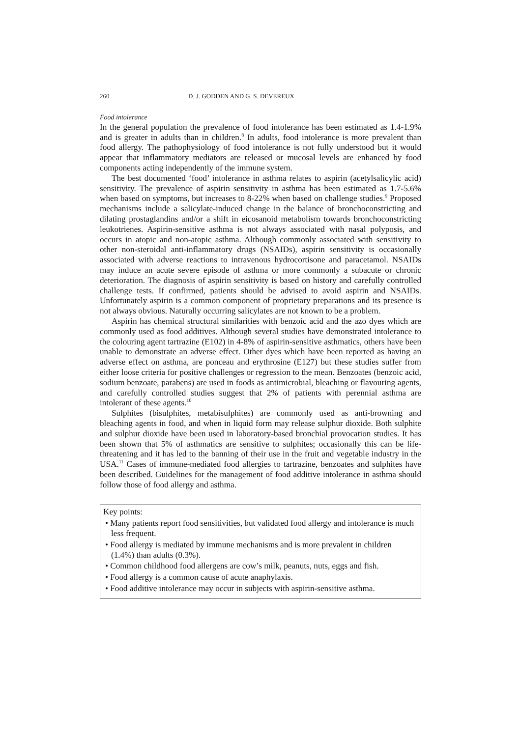260 D. J. GODDEN AND G. S. DEVEREUX
Food intolerance
In the general population the prevalence of food intolerance has been estimated as 1.4-1.9% and is greater in adults than in children.<sup>8</sup> In adults, food intolerance is more prevalent than food allergy. The pathophysiology of food intolerance is not fully understood but it would appear that inflammatory mediators are released or mucosal levels are enhanced by food components acting independently of the immune system.
The best documented ‘food’ intolerance in asthma relates to aspirin (acetylsalicylic acid) sensitivity. The prevalence of aspirin sensitivity in asthma has been estimated as 1.7-5.6% when based on symptoms, but increases to 8-22% when based on challenge studies.<sup>9</sup> Proposed mechanisms include a salicylate-induced change in the balance of bronchoconstricting and dilating prostaglandins and/or a shift in eicosanoid metabolism towards bronchoconstricting leukotrienes. Aspirin-sensitive asthma is not always associated with nasal polyposis, and occurs in atopic and non-atopic asthma. Although commonly associated with sensitivity to other non-steroidal anti-inflammatory drugs (NSAIDs), aspirin sensitivity is occasionally associated with adverse reactions to intravenous hydrocortisone and paracetamol. NSAIDs may induce an acute severe episode of asthma or more commonly a subacute or chronic deterioration. The diagnosis of aspirin sensitivity is based on history and carefully controlled challenge tests. If confirmed, patients should be advised to avoid aspirin and NSAIDs. Unfortunately aspirin is a common component of proprietary preparations and its presence is not always obvious. Naturally occurring salicylates are not known to be a problem.
Aspirin has chemical structural similarities with benzoic acid and the azo dyes which are commonly used as food additives. Although several studies have demonstrated intolerance to the colouring agent tartrazine (E102) in 4-8% of aspirin-sensitive asthmatics, others have been unable to demonstrate an adverse effect. Other dyes which have been reported as having an adverse effect on asthma, are ponceau and erythrosine (E127) but these studies suffer from either loose criteria for positive challenges or regression to the mean. Benzoates (benzoic acid, sodium benzoate, parabens) are used in foods as antimicrobial, bleaching or flavouring agents, and carefully controlled studies suggest that 2% of patients with perennial asthma are intolerant of these agents.<sup>10</sup>
Sulphites (bisulphites, metabisulphites) are commonly used as anti-browning and bleaching agents in food, and when in liquid form may release sulphur dioxide. Both sulphite and sulphur dioxide have been used in laboratory-based bronchial provocation studies. It has been shown that 5% of asthmatics are sensitive to sulphites; occasionally this can be life-threatening and it has led to the banning of their use in the fruit and vegetable industry in the USA.<sup>11</sup> Cases of immune-mediated food allergies to tartrazine, benzoates and sulphites have been described. Guidelines for the management of food additive intolerance in asthma should follow those of food allergy and asthma.
Key points:
• Many patients report food sensitivities, but validated food allergy and intolerance is much less frequent.
• Food allergy is mediated by immune mechanisms and is more prevalent in children (1.4%) than adults (0.3%).
• Common childhood food allergens are cow’s milk, peanuts, nuts, eggs and fish.
• Food allergy is a common cause of acute anaphylaxis.
• Food additive intolerance may occur in subjects with aspirin-sensitive asthma.